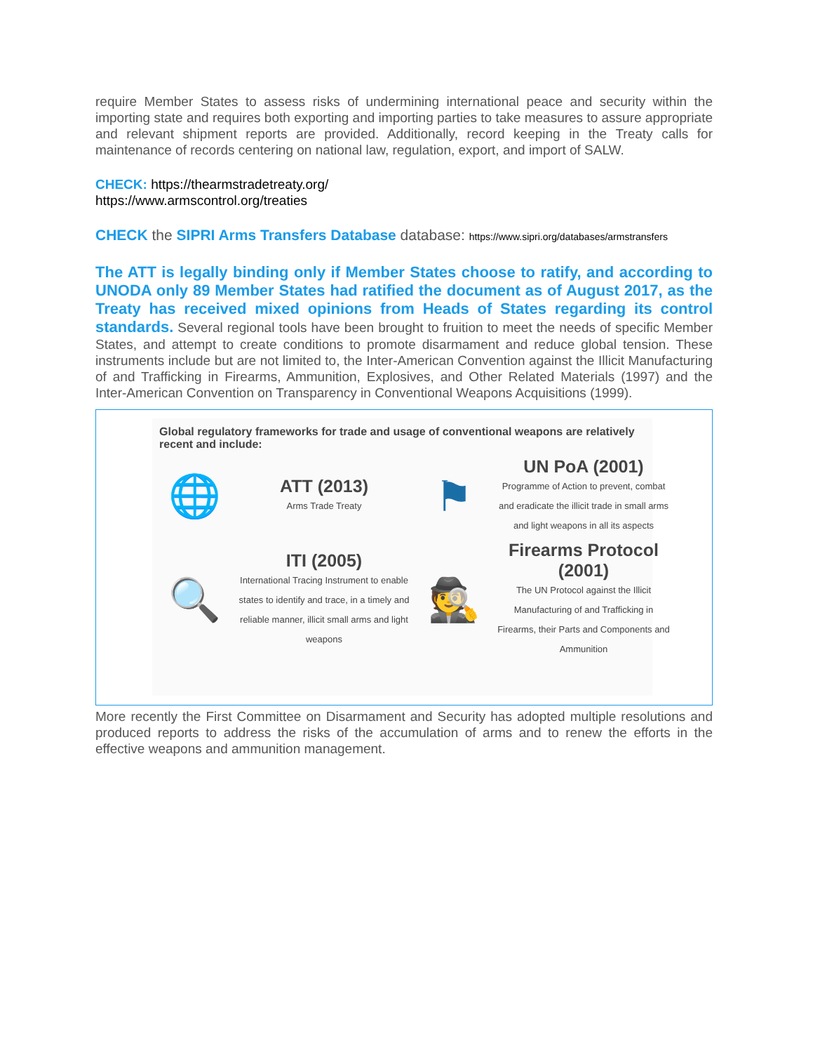require Member States to assess risks of undermining international peace and security within the importing state and requires both exporting and importing parties to take measures to assure appropriate and relevant shipment reports are provided. Additionally, record keeping in the Treaty calls for maintenance of records centering on national law, regulation, export, and import of SALW.
CHECK: https://thearmstradetreaty.org/
https://www.armscontrol.org/treaties
CHECK the SIPRI Arms Transfers Database database: https://www.sipri.org/databases/armstransfers
The ATT is legally binding only if Member States choose to ratify, and according to UNODA only 89 Member States had ratified the document as of August 2017, as the Treaty has received mixed opinions from Heads of States regarding its control standards. Several regional tools have been brought to fruition to meet the needs of specific Member States, and attempt to create conditions to promote disarmament and reduce global tension. These instruments include but are not limited to, the Inter-American Convention against the Illicit Manufacturing of and Trafficking in Firearms, Ammunition, Explosives, and Other Related Materials (1997) and the Inter-American Convention on Transparency in Conventional Weapons Acquisitions (1999).
Global regulatory frameworks for trade and usage of conventional weapons are relatively recent and include:
🌐
ATT (2013)
Arms Trade Treaty
⚑
UN PoA (2001)
Programme of Action to prevent, combat and eradicate the illicit trade in small arms and light weapons in all its aspects
🔍
ITI (2005)
International Tracing Instrument to enable states to identify and trace, in a timely and reliable manner, illicit small arms and light weapons
🕵
Firearms Protocol (2001)
The UN Protocol against the Illicit Manufacturing of and Trafficking in Firearms, their Parts and Components and Ammunition
More recently the First Committee on Disarmament and Security has adopted multiple resolutions and produced reports to address the risks of the accumulation of arms and to renew the efforts in the effective weapons and ammunition management.